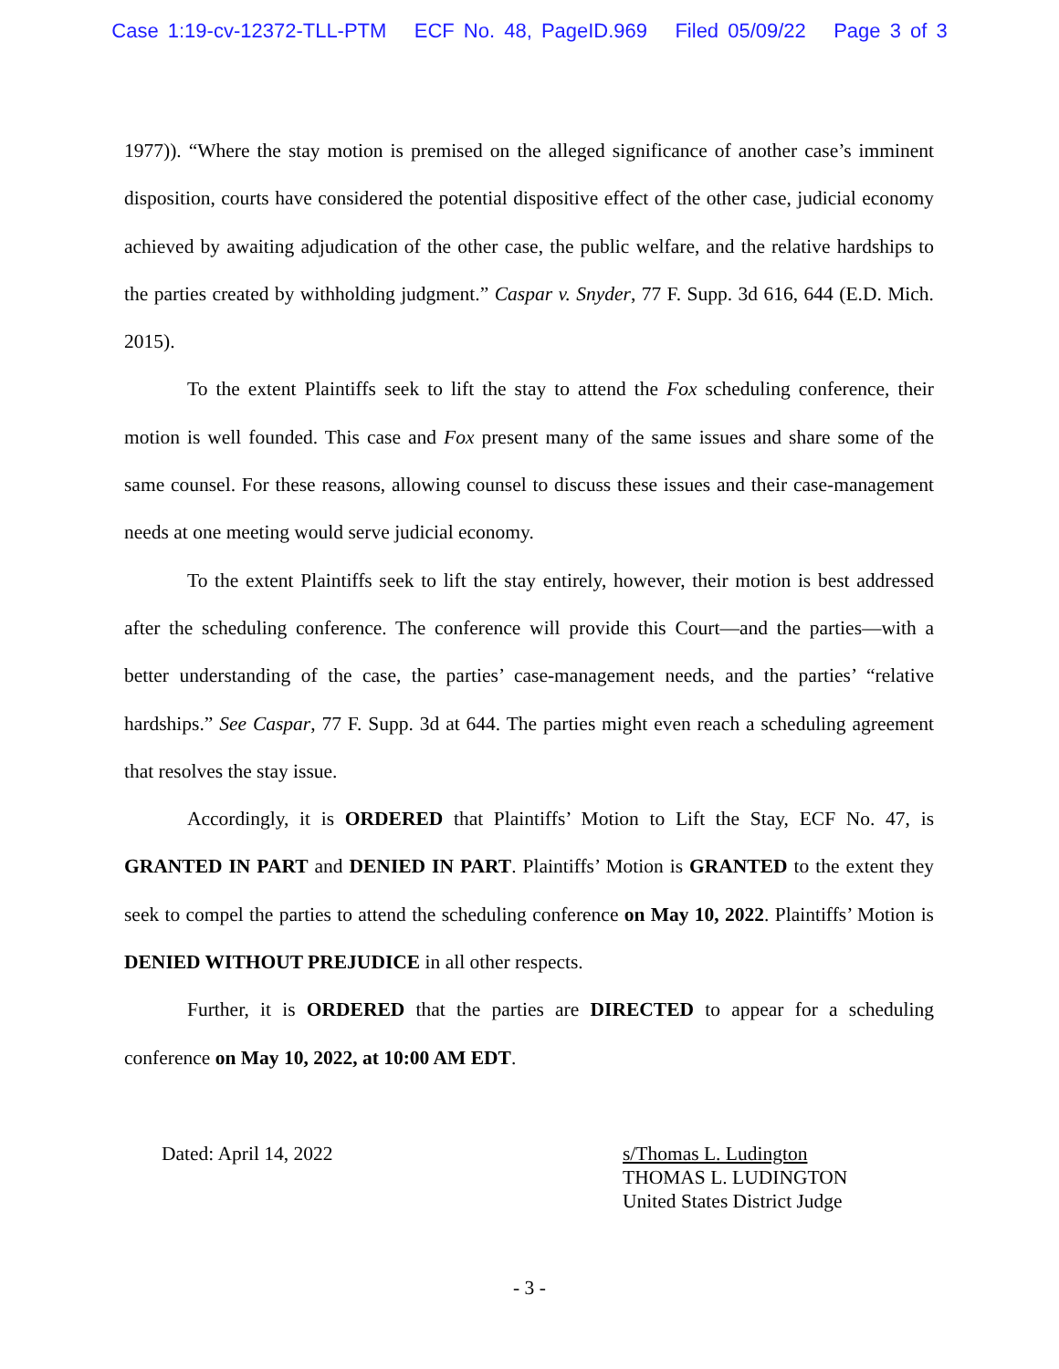Case 1:19-cv-12372-TLL-PTM ECF No. 48, PageID.969 Filed 05/09/22 Page 3 of 3
1977)). “Where the stay motion is premised on the alleged significance of another case’s imminent disposition, courts have considered the potential dispositive effect of the other case, judicial economy achieved by awaiting adjudication of the other case, the public welfare, and the relative hardships to the parties created by withholding judgment.” Caspar v. Snyder, 77 F. Supp. 3d 616, 644 (E.D. Mich. 2015).
To the extent Plaintiffs seek to lift the stay to attend the Fox scheduling conference, their motion is well founded. This case and Fox present many of the same issues and share some of the same counsel. For these reasons, allowing counsel to discuss these issues and their case-management needs at one meeting would serve judicial economy.
To the extent Plaintiffs seek to lift the stay entirely, however, their motion is best addressed after the scheduling conference. The conference will provide this Court—and the parties—with a better understanding of the case, the parties’ case-management needs, and the parties’ “relative hardships.” See Caspar, 77 F. Supp. 3d at 644. The parties might even reach a scheduling agreement that resolves the stay issue.
Accordingly, it is ORDERED that Plaintiffs’ Motion to Lift the Stay, ECF No. 47, is GRANTED IN PART and DENIED IN PART. Plaintiffs’ Motion is GRANTED to the extent they seek to compel the parties to attend the scheduling conference on May 10, 2022. Plaintiffs’ Motion is DENIED WITHOUT PREJUDICE in all other respects.
Further, it is ORDERED that the parties are DIRECTED to appear for a scheduling conference on May 10, 2022, at 10:00 AM EDT.
Dated: April 14, 2022 s/Thomas L. Ludington
THOMAS L. LUDINGTON
United States District Judge
- 3 -